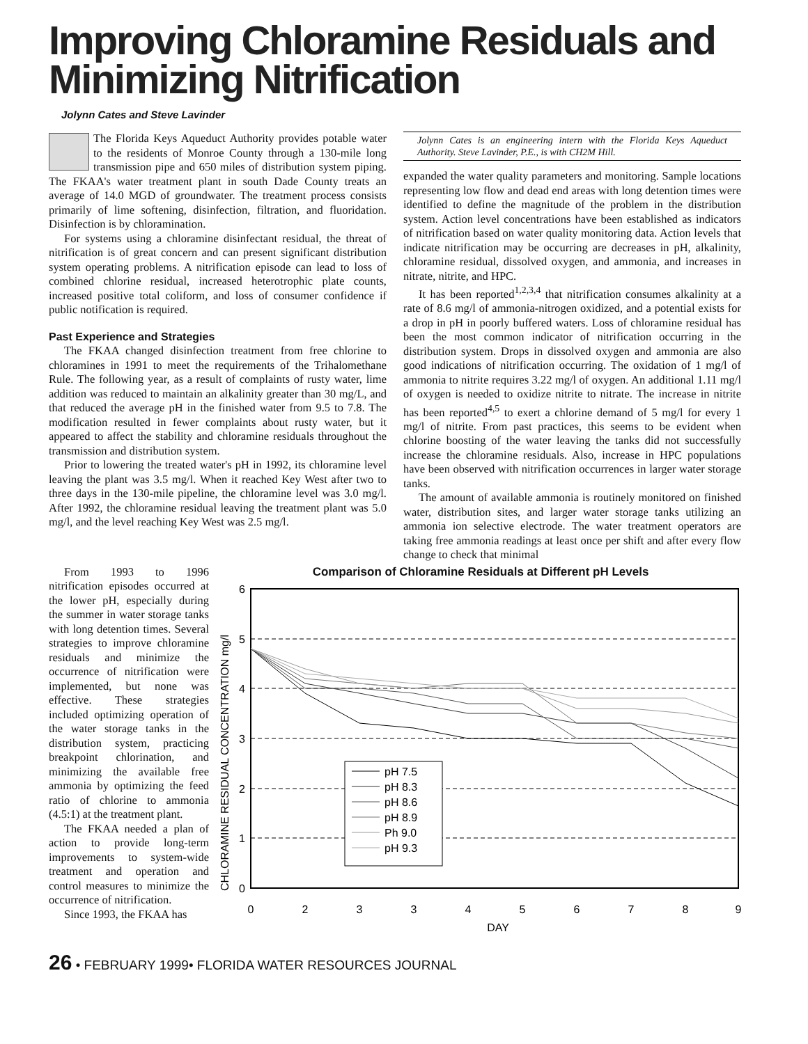Improving Chloramine Residuals and Minimizing Nitrification
Jolynn Cates and Steve Lavinder
The Florida Keys Aqueduct Authority provides potable water to the residents of Monroe County through a 130-mile long transmission pipe and 650 miles of distribution system piping. The FKAA's water treatment plant in south Dade County treats an average of 14.0 MGD of groundwater. The treatment process consists primarily of lime softening, disinfection, filtration, and fluoridation. Disinfection is by chloramination.
For systems using a chloramine disinfectant residual, the threat of nitrification is of great concern and can present significant distribution system operating problems. A nitrification episode can lead to loss of combined chlorine residual, increased heterotrophic plate counts, increased positive total coliform, and loss of consumer confidence if public notification is required.
Past Experience and Strategies
The FKAA changed disinfection treatment from free chlorine to chloramines in 1991 to meet the requirements of the Trihalomethane Rule. The following year, as a result of complaints of rusty water, lime addition was reduced to maintain an alkalinity greater than 30 mg/L, and that reduced the average pH in the finished water from 9.5 to 7.8. The modification resulted in fewer complaints about rusty water, but it appeared to affect the stability and chloramine residuals throughout the transmission and distribution system.
Prior to lowering the treated water's pH in 1992, its chloramine level leaving the plant was 3.5 mg/l. When it reached Key West after two to three days in the 130-mile pipeline, the chloramine level was 3.0 mg/l. After 1992, the chloramine residual leaving the treatment plant was 5.0 mg/l, and the level reaching Key West was 2.5 mg/l.
Jolynn Cates is an engineering intern with the Florida Keys Aqueduct Authority. Steve Lavinder, P.E., is with CH2M Hill.
expanded the water quality parameters and monitoring. Sample locations representing low flow and dead end areas with long detention times were identified to define the magnitude of the problem in the distribution system. Action level concentrations have been established as indicators of nitrification based on water quality monitoring data. Action levels that indicate nitrification may be occurring are decreases in pH, alkalinity, chloramine residual, dissolved oxygen, and ammonia, and increases in nitrate, nitrite, and HPC.
It has been reported<sup>1,2,3,4</sup> that nitrification consumes alkalinity at a rate of 8.6 mg/l of ammonia-nitrogen oxidized, and a potential exists for a drop in pH in poorly buffered waters. Loss of chloramine residual has been the most common indicator of nitrification occurring in the distribution system. Drops in dissolved oxygen and ammonia are also good indications of nitrification occurring. The oxidation of 1 mg/l of ammonia to nitrite requires 3.22 mg/l of oxygen. An additional 1.11 mg/l of oxygen is needed to oxidize nitrite to nitrate. The increase in nitrite has been reported<sup>4,5</sup> to exert a chlorine demand of 5 mg/l for every 1 mg/l of nitrite. From past practices, this seems to be evident when chlorine boosting of the water leaving the tanks did not successfully increase the chloramine residuals. Also, increase in HPC populations have been observed with nitrification occurrences in larger water storage tanks.
The amount of available ammonia is routinely monitored on finished water, distribution sites, and larger water storage tanks utilizing an ammonia ion selective electrode. The water treatment operators are taking free ammonia readings at least once per shift and after every flow change to check that minimal
From 1993 to 1996 nitrification episodes occurred at the lower pH, especially during the summer in water storage tanks with long detention times. Several strategies to improve chloramine residuals and minimize the occurrence of nitrification were implemented, but none was effective. These strategies included optimizing operation of the water storage tanks in the distribution system, practicing breakpoint chlorination, and minimizing the available free ammonia by optimizing the feed ratio of chlorine to ammonia (4.5:1) at the treatment plant.
The FKAA needed a plan of action to provide long-term improvements to system-wide treatment and operation and control measures to minimize the occurrence of nitrification.
Since 1993, the FKAA has
Comparison of Chloramine Residuals at Different pH Levels
CHLORAMINE RESIDUAL CONCENTRATION mg/l
6
5
4
3
2
1
0
0
2
3
3
4
5
6
7
8
9
DAY
pH 7.5
pH 8.3
pH 8.6
pH 8.9
Ph 9.0
pH 9.3
26 • FEBRUARY 1999• FLORIDA WATER RESOURCES JOURNAL